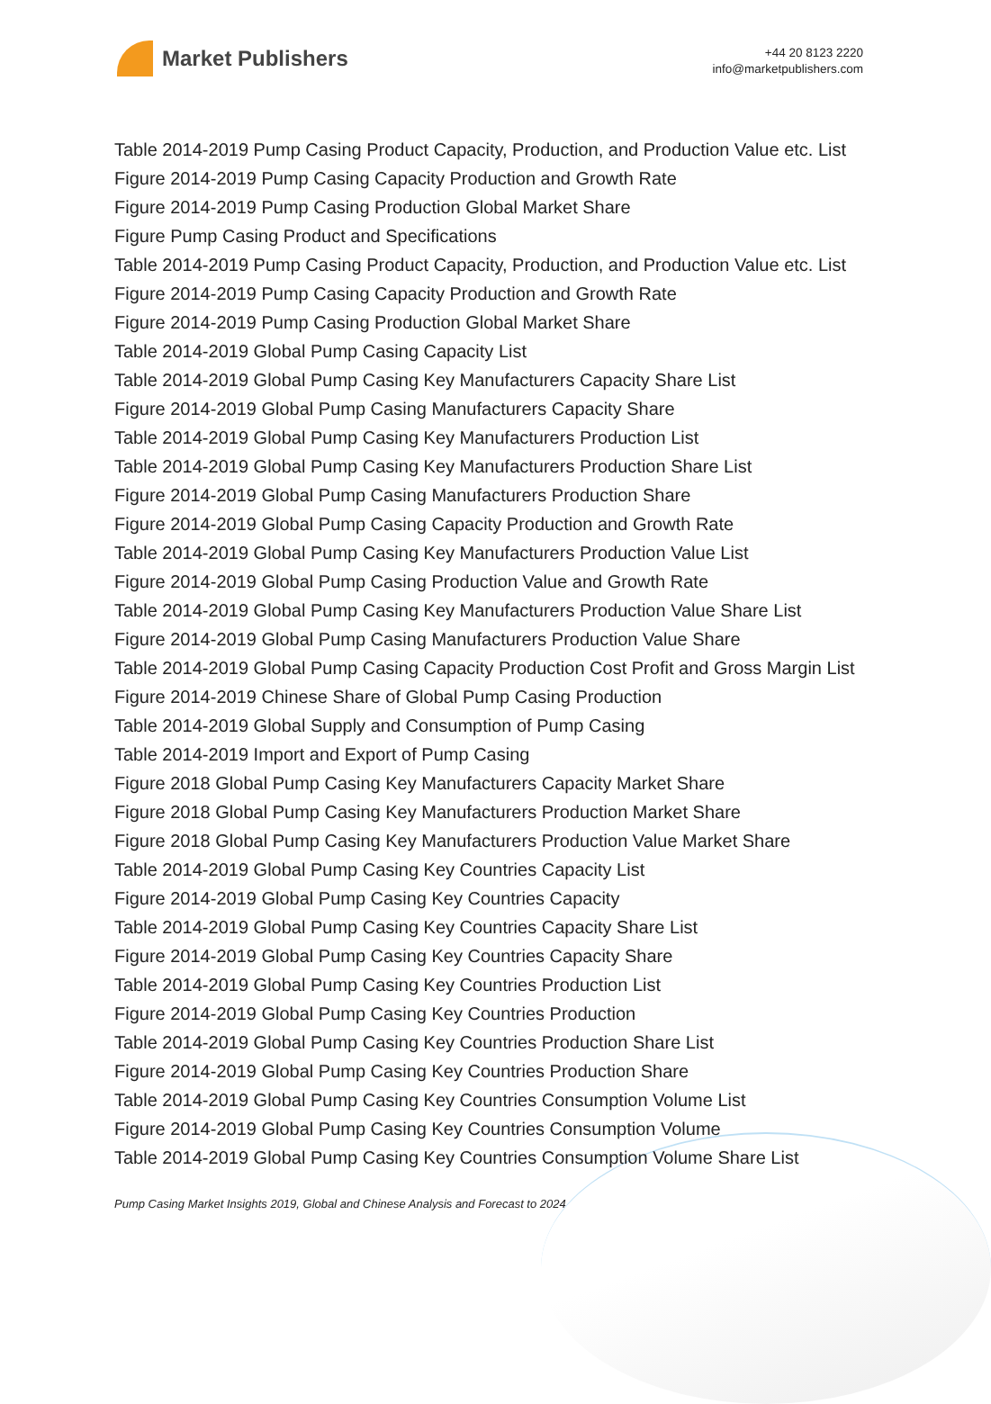Market Publishers
+44 20 8123 2220
info@marketpublishers.com
Table 2014-2019 Pump Casing Product Capacity, Production, and Production Value etc. List
Figure 2014-2019 Pump Casing Capacity Production and Growth Rate
Figure 2014-2019 Pump Casing Production Global Market Share
Figure Pump Casing Product and Specifications
Table 2014-2019 Pump Casing Product Capacity, Production, and Production Value etc. List
Figure 2014-2019 Pump Casing Capacity Production and Growth Rate
Figure 2014-2019 Pump Casing Production Global Market Share
Table 2014-2019 Global Pump Casing Capacity List
Table 2014-2019 Global Pump Casing Key Manufacturers Capacity Share List
Figure 2014-2019 Global Pump Casing Manufacturers Capacity Share
Table 2014-2019 Global Pump Casing Key Manufacturers Production List
Table 2014-2019 Global Pump Casing Key Manufacturers Production Share List
Figure 2014-2019 Global Pump Casing Manufacturers Production Share
Figure 2014-2019 Global Pump Casing Capacity Production and Growth Rate
Table 2014-2019 Global Pump Casing Key Manufacturers Production Value List
Figure 2014-2019 Global Pump Casing Production Value and Growth Rate
Table 2014-2019 Global Pump Casing Key Manufacturers Production Value Share List
Figure 2014-2019 Global Pump Casing Manufacturers Production Value Share
Table 2014-2019 Global Pump Casing Capacity Production Cost Profit and Gross Margin List
Figure 2014-2019 Chinese Share of Global Pump Casing Production
Table 2014-2019 Global Supply and Consumption of Pump Casing
Table 2014-2019 Import and Export of Pump Casing
Figure 2018 Global Pump Casing Key Manufacturers Capacity Market Share
Figure 2018 Global Pump Casing Key Manufacturers Production Market Share
Figure 2018 Global Pump Casing Key Manufacturers Production Value Market Share
Table 2014-2019 Global Pump Casing Key Countries Capacity List
Figure 2014-2019 Global Pump Casing Key Countries Capacity
Table 2014-2019 Global Pump Casing Key Countries Capacity Share List
Figure 2014-2019 Global Pump Casing Key Countries Capacity Share
Table 2014-2019 Global Pump Casing Key Countries Production List
Figure 2014-2019 Global Pump Casing Key Countries Production
Table 2014-2019 Global Pump Casing Key Countries Production Share List
Figure 2014-2019 Global Pump Casing Key Countries Production Share
Table 2014-2019 Global Pump Casing Key Countries Consumption Volume List
Figure 2014-2019 Global Pump Casing Key Countries Consumption Volume
Table 2014-2019 Global Pump Casing Key Countries Consumption Volume Share List
Pump Casing Market Insights 2019, Global and Chinese Analysis and Forecast to 2024